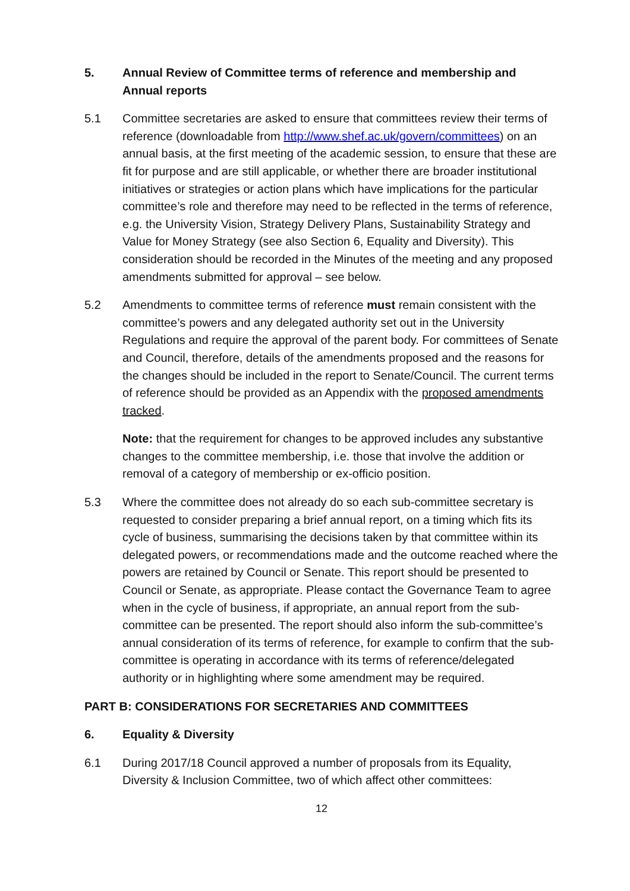5. Annual Review of Committee terms of reference and membership and Annual reports
5.1 Committee secretaries are asked to ensure that committees review their terms of reference (downloadable from http://www.shef.ac.uk/govern/committees) on an annual basis, at the first meeting of the academic session, to ensure that these are fit for purpose and are still applicable, or whether there are broader institutional initiatives or strategies or action plans which have implications for the particular committee’s role and therefore may need to be reflected in the terms of reference, e.g. the University Vision, Strategy Delivery Plans, Sustainability Strategy and Value for Money Strategy (see also Section 6, Equality and Diversity). This consideration should be recorded in the Minutes of the meeting and any proposed amendments submitted for approval – see below.
5.2 Amendments to committee terms of reference must remain consistent with the committee’s powers and any delegated authority set out in the University Regulations and require the approval of the parent body. For committees of Senate and Council, therefore, details of the amendments proposed and the reasons for the changes should be included in the report to Senate/Council. The current terms of reference should be provided as an Appendix with the proposed amendments tracked.
Note: that the requirement for changes to be approved includes any substantive changes to the committee membership, i.e. those that involve the addition or removal of a category of membership or ex-officio position.
5.3 Where the committee does not already do so each sub-committee secretary is requested to consider preparing a brief annual report, on a timing which fits its cycle of business, summarising the decisions taken by that committee within its delegated powers, or recommendations made and the outcome reached where the powers are retained by Council or Senate. This report should be presented to Council or Senate, as appropriate. Please contact the Governance Team to agree when in the cycle of business, if appropriate, an annual report from the sub-committee can be presented. The report should also inform the sub-committee’s annual consideration of its terms of reference, for example to confirm that the sub-committee is operating in accordance with its terms of reference/delegated authority or in highlighting where some amendment may be required.
PART B: CONSIDERATIONS FOR SECRETARIES AND COMMITTEES
6. Equality & Diversity
6.1 During 2017/18 Council approved a number of proposals from its Equality, Diversity & Inclusion Committee, two of which affect other committees:
12